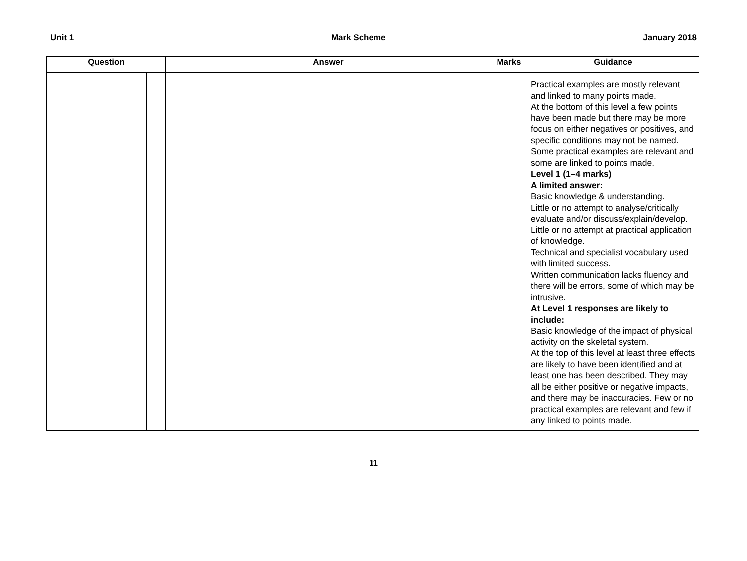Unit 1 Mark Scheme January 2018
| Question | | | Answer | Marks | Guidance |
| --- | --- | --- | --- | --- | --- |
| | | | | | Practical examples are mostly relevant and linked to many points made. At the bottom of this level a few points have been made but there may be more focus on either negatives or positives, and specific conditions may not be named. Some practical examples are relevant and some are linked to points made. Level 1 (1–4 marks) A limited answer: Basic knowledge & understanding. Little or no attempt to analyse/critically evaluate and/or discuss/explain/develop. Little or no attempt at practical application of knowledge. Technical and specialist vocabulary used with limited success. Written communication lacks fluency and there will be errors, some of which may be intrusive. At Level 1 responses are likely to include: Basic knowledge of the impact of physical activity on the skeletal system. At the top of this level at least three effects are likely to have been identified and at least one has been described. They may all be either positive or negative impacts, and there may be inaccuracies. Few or no practical examples are relevant and few if any linked to points made. |
11